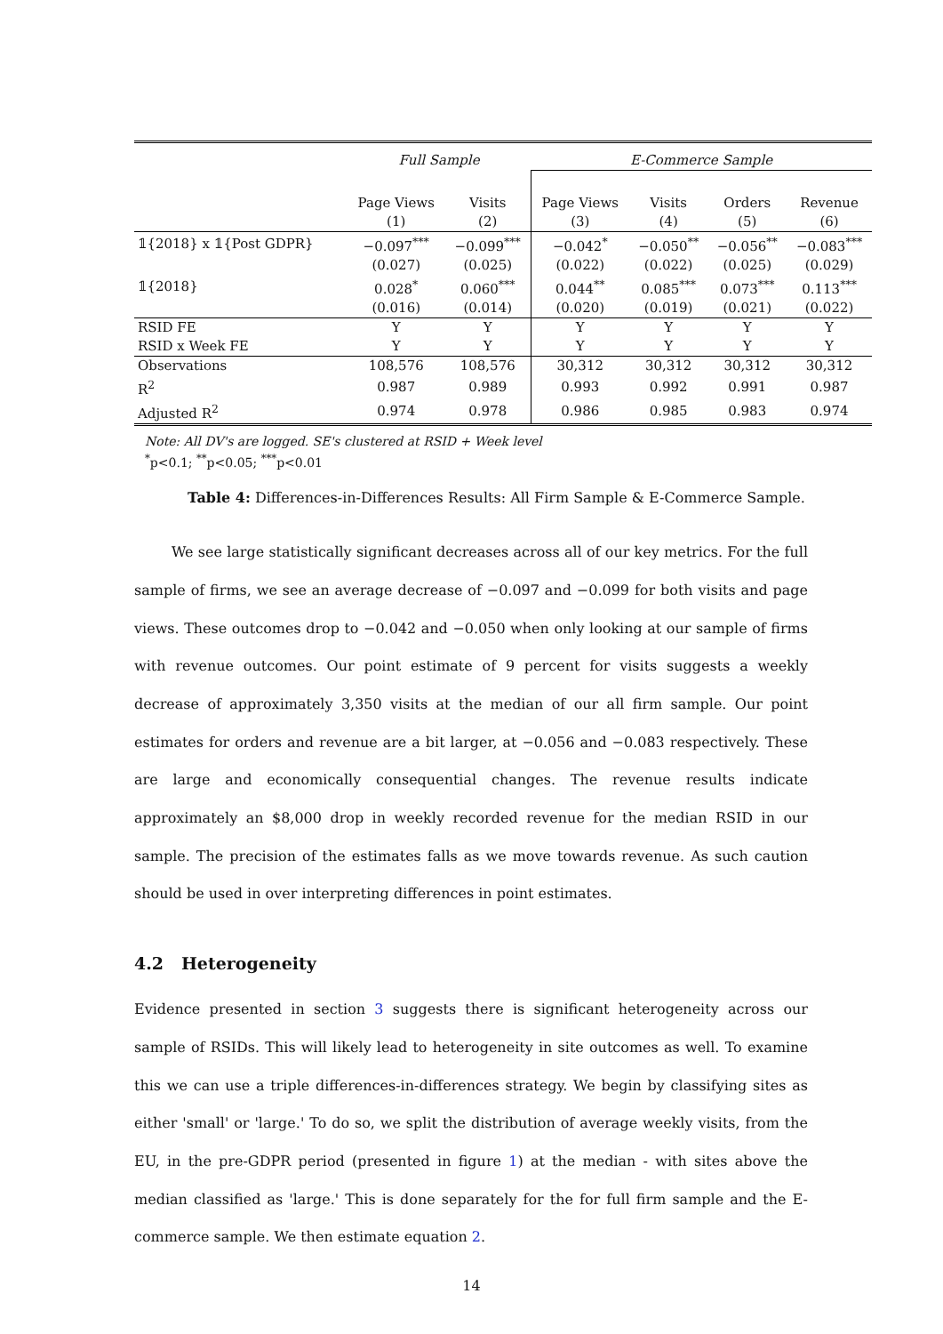| | Full Sample | | E-Commerce Sample | | | |
| | Page Views | Visits | Page Views | Visits | Orders | Revenue |
| | (1) | (2) | (3) | (4) | (5) | (6) |
| 𝟙{2018} x 𝟙{Post GDPR} | −0.097<sup>***</sup> | −0.099<sup>***</sup> | −0.042<sup>*</sup> | −0.050<sup>**</sup> | −0.056<sup>**</sup> | −0.083<sup>***</sup> |
| | (0.027) | (0.025) | (0.022) | (0.022) | (0.025) | (0.029) |
| 𝟙{2018} | 0.028<sup>*</sup> | 0.060<sup>***</sup> | 0.044<sup>**</sup> | 0.085<sup>***</sup> | 0.073<sup>***</sup> | 0.113<sup>***</sup> |
| | (0.016) | (0.014) | (0.020) | (0.019) | (0.021) | (0.022) |
| RSID FE | Y | Y | Y | Y | Y | Y |
| RSID x Week FE | Y | Y | Y | Y | Y | Y |
| Observations | 108,576 | 108,576 | 30,312 | 30,312 | 30,312 | 30,312 |
| R<sup>2</sup> | 0.987 | 0.989 | 0.993 | 0.992 | 0.991 | 0.987 |
| Adjusted R<sup>2</sup> | 0.974 | 0.978 | 0.986 | 0.985 | 0.983 | 0.974 |
Note: All DV's are logged. SE's clustered at RSID + Week level
<sup>*</sup> p<0.1; <sup>**</sup>p<0.05; <sup>***</sup>p<0.01
Table 4: Differences-in-Differences Results: All Firm Sample & E-Commerce Sample.
We see large statistically significant decreases across all of our key metrics. For the full sample of firms, we see an average decrease of −0.097 and −0.099 for both visits and page views. These outcomes drop to −0.042 and −0.050 when only looking at our sample of firms with revenue outcomes. Our point estimate of 9 percent for visits suggests a weekly decrease of approximately 3,350 visits at the median of our all firm sample. Our point estimates for orders and revenue are a bit larger, at −0.056 and −0.083 respectively. These are large and economically consequential changes. The revenue results indicate approximately an $8,000 drop in weekly recorded revenue for the median RSID in our sample. The precision of the estimates falls as we move towards revenue. As such caution should be used in over interpreting differences in point estimates.
4.2 Heterogeneity
Evidence presented in section 3 suggests there is significant heterogeneity across our sample of RSIDs. This will likely lead to heterogeneity in site outcomes as well. To examine this we can use a triple differences-in-differences strategy. We begin by classifying sites as either 'small' or 'large.' To do so, we split the distribution of average weekly visits, from the EU, in the pre-GDPR period (presented in figure 1) at the median - with sites above the median classified as 'large.' This is done separately for the for full firm sample and the E-commerce sample. We then estimate equation 2.
14